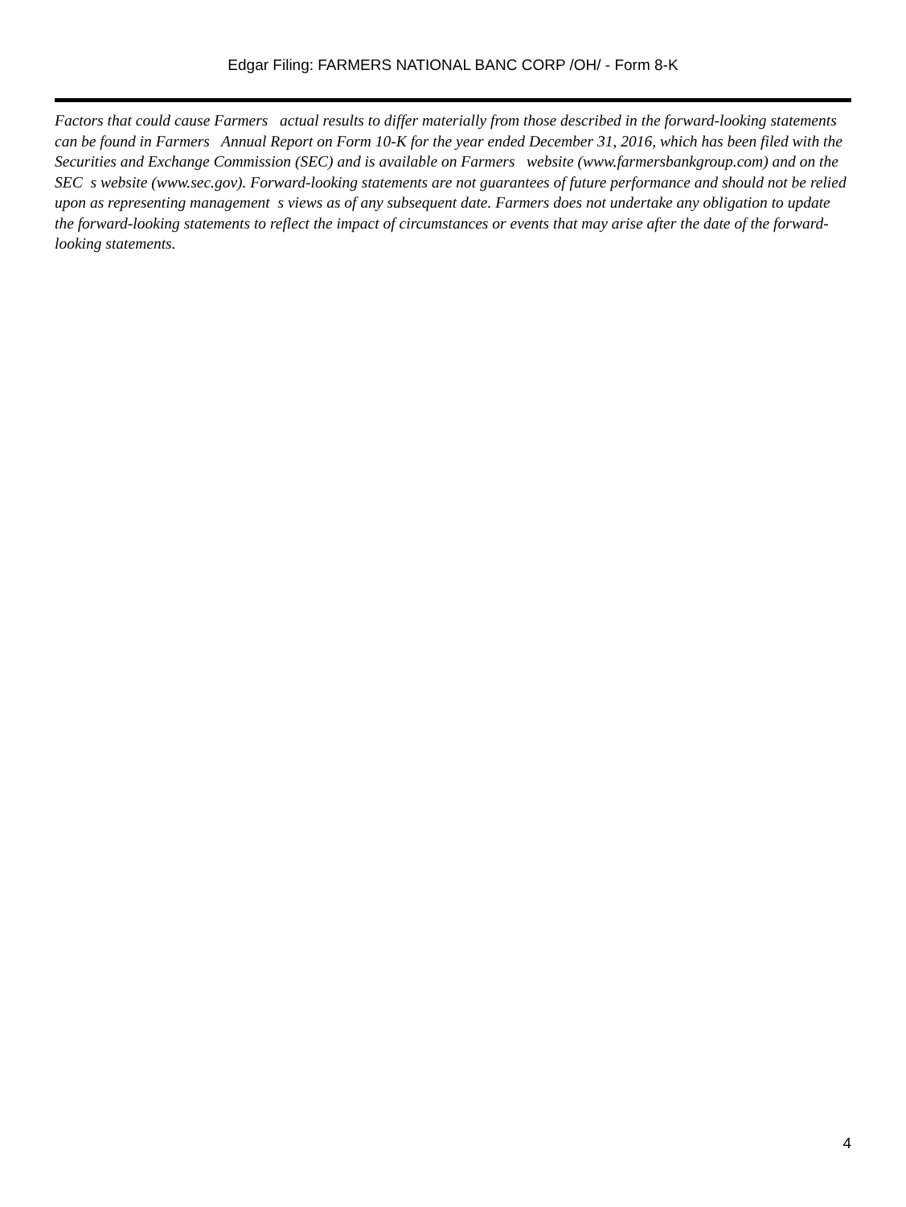Edgar Filing: FARMERS NATIONAL BANC CORP /OH/ - Form 8-K
Factors that could cause Farmers actual results to differ materially from those described in the forward-looking statements can be found in Farmers Annual Report on Form 10-K for the year ended December 31, 2016, which has been filed with the Securities and Exchange Commission (SEC) and is available on Farmers website (www.farmersbankgroup.com) and on the SEC s website (www.sec.gov). Forward-looking statements are not guarantees of future performance and should not be relied upon as representing management s views as of any subsequent date. Farmers does not undertake any obligation to update the forward-looking statements to reflect the impact of circumstances or events that may arise after the date of the forward-looking statements.
4